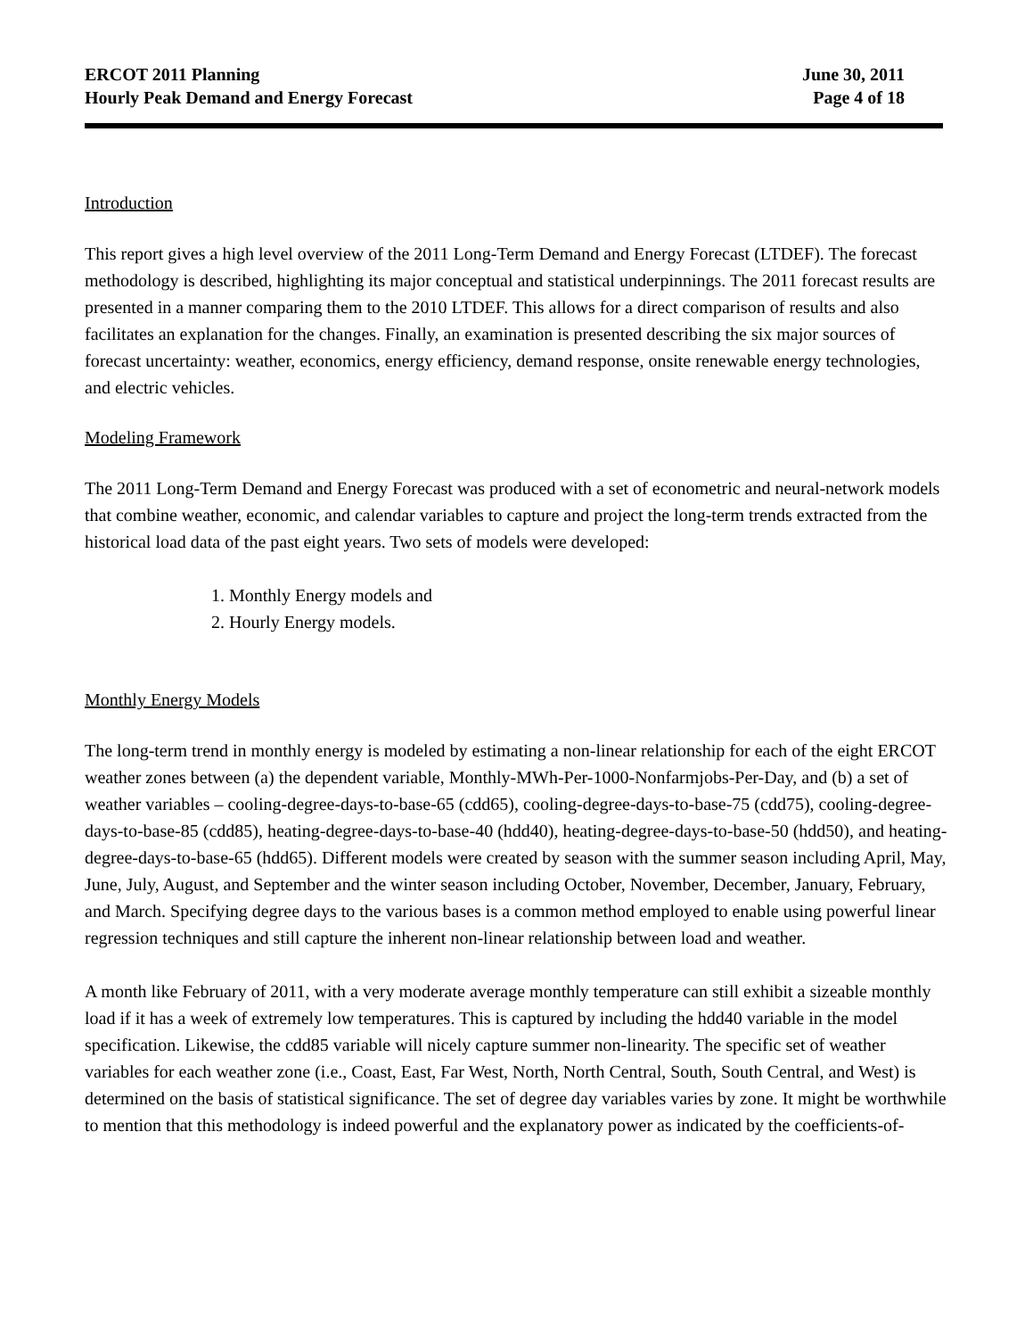ERCOT 2011 Planning
Hourly Peak Demand and Energy Forecast
June 30, 2011
Page 4 of 18
Introduction
This report gives a high level overview of the 2011 Long-Term Demand and Energy Forecast (LTDEF). The forecast methodology is described, highlighting its major conceptual and statistical underpinnings. The 2011 forecast results are presented in a manner comparing them to the 2010 LTDEF. This allows for a direct comparison of results and also facilitates an explanation for the changes. Finally, an examination is presented describing the six major sources of forecast uncertainty: weather, economics, energy efficiency, demand response, onsite renewable energy technologies, and electric vehicles.
Modeling Framework
The 2011 Long-Term Demand and Energy Forecast was produced with a set of econometric and neural-network models that combine weather, economic, and calendar variables to capture and project the long-term trends extracted from the historical load data of the past eight years. Two sets of models were developed:
1. Monthly Energy models and
2. Hourly Energy models.
Monthly Energy Models
The long-term trend in monthly energy is modeled by estimating a non-linear relationship for each of the eight ERCOT weather zones between (a) the dependent variable, Monthly-MWh-Per-1000-Nonfarmjobs-Per-Day, and (b) a set of weather variables – cooling-degree-days-to-base-65 (cdd65), cooling-degree-days-to-base-75 (cdd75), cooling-degree-days-to-base-85 (cdd85), heating-degree-days-to-base-40 (hdd40), heating-degree-days-to-base-50 (hdd50), and heating-degree-days-to-base-65 (hdd65). Different models were created by season with the summer season including April, May, June, July, August, and September and the winter season including October, November, December, January, February, and March. Specifying degree days to the various bases is a common method employed to enable using powerful linear regression techniques and still capture the inherent non-linear relationship between load and weather.
A month like February of 2011, with a very moderate average monthly temperature can still exhibit a sizeable monthly load if it has a week of extremely low temperatures. This is captured by including the hdd40 variable in the model specification. Likewise, the cdd85 variable will nicely capture summer non-linearity. The specific set of weather variables for each weather zone (i.e., Coast, East, Far West, North, North Central, South, South Central, and West) is determined on the basis of statistical significance. The set of degree day variables varies by zone. It might be worthwhile to mention that this methodology is indeed powerful and the explanatory power as indicated by the coefficients-of-